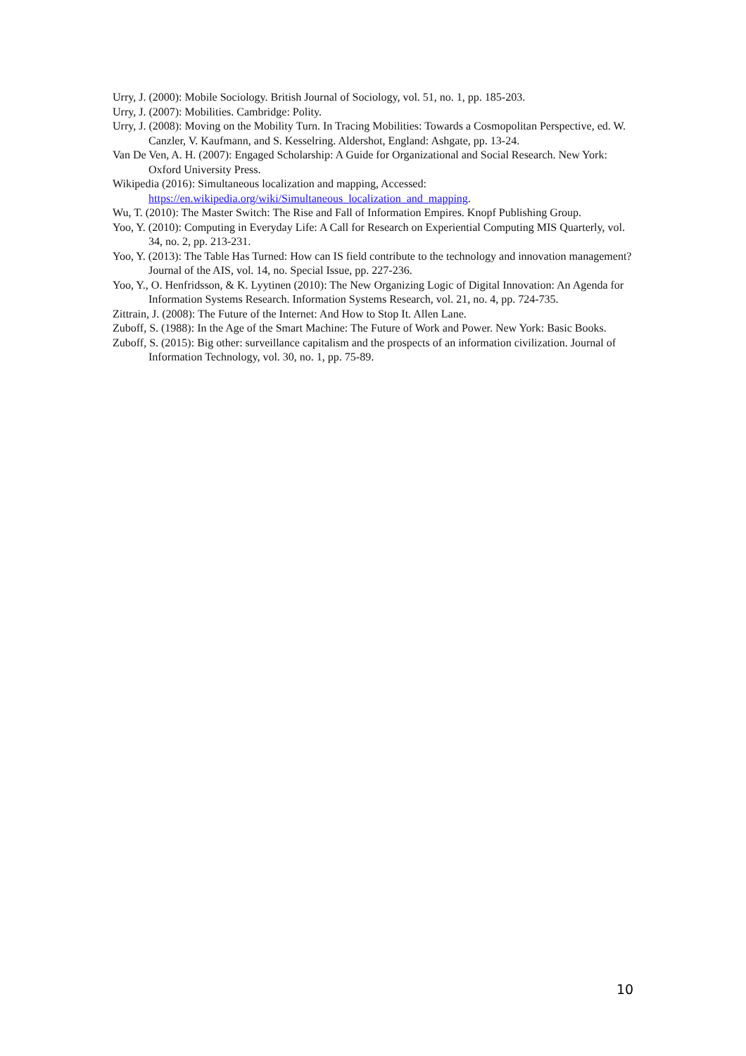Urry, J. (2000): Mobile Sociology. British Journal of Sociology, vol. 51, no. 1, pp. 185-203.
Urry, J. (2007): Mobilities. Cambridge: Polity.
Urry, J. (2008): Moving on the Mobility Turn. In Tracing Mobilities: Towards a Cosmopolitan Perspective, ed. W. Canzler, V. Kaufmann, and S. Kesselring. Aldershot, England: Ashgate, pp. 13-24.
Van De Ven, A. H. (2007): Engaged Scholarship: A Guide for Organizational and Social Research. New York: Oxford University Press.
Wikipedia (2016): Simultaneous localization and mapping, Accessed: https://en.wikipedia.org/wiki/Simultaneous_localization_and_mapping.
Wu, T. (2010): The Master Switch: The Rise and Fall of Information Empires. Knopf Publishing Group.
Yoo, Y. (2010): Computing in Everyday Life: A Call for Research on Experiential Computing MIS Quarterly, vol. 34, no. 2, pp. 213-231.
Yoo, Y. (2013): The Table Has Turned: How can IS field contribute to the technology and innovation management? Journal of the AIS, vol. 14, no. Special Issue, pp. 227-236.
Yoo, Y., O. Henfridsson, & K. Lyytinen (2010): The New Organizing Logic of Digital Innovation: An Agenda for Information Systems Research. Information Systems Research, vol. 21, no. 4, pp. 724-735.
Zittrain, J. (2008): The Future of the Internet: And How to Stop It. Allen Lane.
Zuboff, S. (1988): In the Age of the Smart Machine: The Future of Work and Power. New York: Basic Books.
Zuboff, S. (2015): Big other: surveillance capitalism and the prospects of an information civilization. Journal of Information Technology, vol. 30, no. 1, pp. 75-89.
10